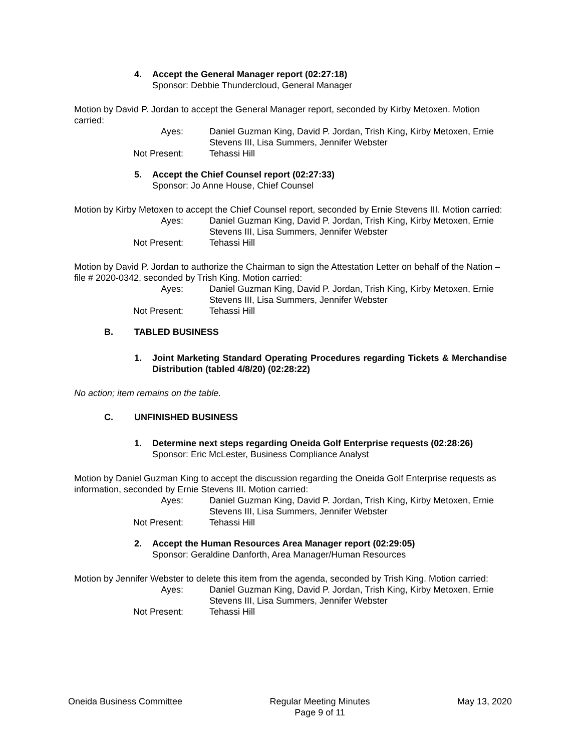4. Accept the General Manager report (02:27:18)
Sponsor: Debbie Thundercloud, General Manager
Motion by David P. Jordan to accept the General Manager report, seconded by Kirby Metoxen. Motion carried:
Ayes:
Daniel Guzman King, David P. Jordan, Trish King, Kirby Metoxen, Ernie Stevens III, Lisa Summers, Jennifer Webster
Not Present:
Tehassi Hill
5. Accept the Chief Counsel report (02:27:33)
Sponsor: Jo Anne House, Chief Counsel
Motion by Kirby Metoxen to accept the Chief Counsel report, seconded by Ernie Stevens III. Motion carried:
Ayes:
Daniel Guzman King, David P. Jordan, Trish King, Kirby Metoxen, Ernie Stevens III, Lisa Summers, Jennifer Webster
Not Present:
Tehassi Hill
Motion by David P. Jordan to authorize the Chairman to sign the Attestation Letter on behalf of the Nation – file # 2020-0342, seconded by Trish King. Motion carried:
Ayes:
Daniel Guzman King, David P. Jordan, Trish King, Kirby Metoxen, Ernie Stevens III, Lisa Summers, Jennifer Webster
Not Present:
Tehassi Hill
B. TABLED BUSINESS
1. Joint Marketing Standard Operating Procedures regarding Tickets & Merchandise Distribution (tabled 4/8/20) (02:28:22)
No action; item remains on the table.
C. UNFINISHED BUSINESS
1. Determine next steps regarding Oneida Golf Enterprise requests (02:28:26)
Sponsor: Eric McLester, Business Compliance Analyst
Motion by Daniel Guzman King to accept the discussion regarding the Oneida Golf Enterprise requests as information, seconded by Ernie Stevens III. Motion carried:
Ayes:
Daniel Guzman King, David P. Jordan, Trish King, Kirby Metoxen, Ernie Stevens III, Lisa Summers, Jennifer Webster
Not Present:
Tehassi Hill
2. Accept the Human Resources Area Manager report (02:29:05)
Sponsor: Geraldine Danforth, Area Manager/Human Resources
Motion by Jennifer Webster to delete this item from the agenda, seconded by Trish King. Motion carried:
Ayes:
Daniel Guzman King, David P. Jordan, Trish King, Kirby Metoxen, Ernie Stevens III, Lisa Summers, Jennifer Webster
Not Present:
Tehassi Hill
Oneida Business Committee Regular Meeting Minutes
Page 9 of 11
May 13, 2020